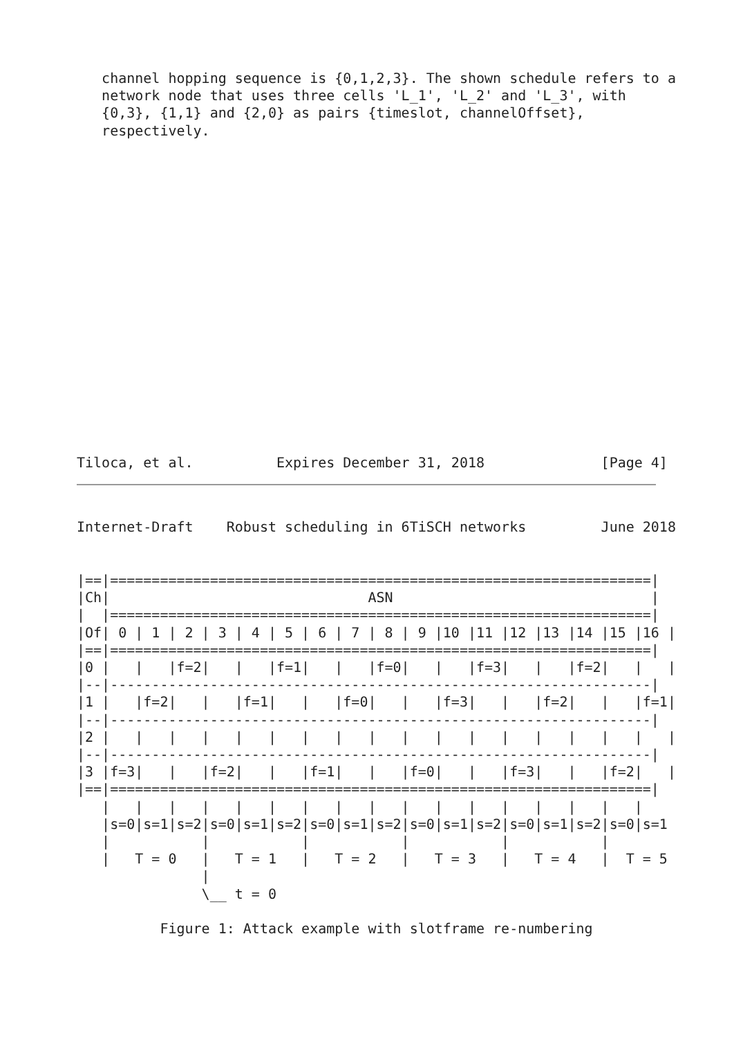channel hopping sequence is {0,1,2,3}. The shown schedule refers to a
   network node that uses three cells 'L_1', 'L_2' and 'L_3', with
   {0,3}, {1,1} and {2,0} as pairs {timeslot, channelOffset},
   respectively.
Tiloca, et al.          Expires December 31, 2018              [Page 4]
Internet-Draft    Robust scheduling in 6TiSCH networks         June 2018
|==|=================================================================|
|Ch|                               ASN                               |
|  |=================================================================|
|Of| 0 | 1 | 2 | 3 | 4 | 5 | 6 | 7 | 8 | 9 |10 |11 |12 |13 |14 |15 |16 |
|==|=================================================================|
|0 |   |   |f=2|   |   |f=1|   |   |f=0|   |   |f=3|   |   |f=2|   |   |
|--|-----------------------------------------------------------------|
|1 |   |f=2|   |   |f=1|   |   |f=0|   |   |f=3|   |   |f=2|   |   |f=1|
|--|-----------------------------------------------------------------|
|2 |   |   |   |   |   |   |   |   |   |   |   |   |   |   |   |   |   |
|--|-----------------------------------------------------------------|
|3 |f=3|   |   |f=2|   |   |f=1|   |   |f=0|   |   |f=3|   |   |f=2|   |
|==|=================================================================|
   |   |   |   |   |   |   |   |   |   |   |   |   |   |   |   |   |
   |s=0|s=1|s=2|s=0|s=1|s=2|s=0|s=1|s=2|s=0|s=1|s=2|s=0|s=1|s=2|s=0|s=1
   |           |           |           |           |           |
   |   T = 0   |   T = 1   |   T = 2   |   T = 3   |   T = 4   |  T = 5
               |
               \__ t = 0

          Figure 1: Attack example with slotframe re-numbering